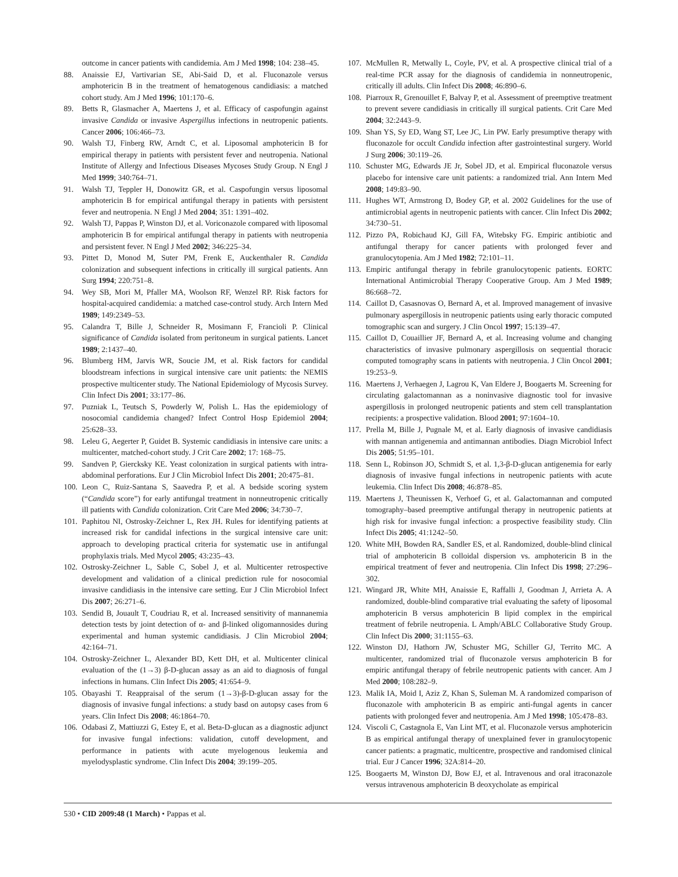outcome in cancer patients with candidemia. Am J Med 1998; 104: 238–45.
88. Anaissie EJ, Vartivarian SE, Abi-Said D, et al. Fluconazole versus amphotericin B in the treatment of hematogenous candidiasis: a matched cohort study. Am J Med 1996; 101:170–6.
89. Betts R, Glasmacher A, Maertens J, et al. Efficacy of caspofungin against invasive Candida or invasive Aspergillus infections in neutropenic patients. Cancer 2006; 106:466–73.
90. Walsh TJ, Finberg RW, Arndt C, et al. Liposomal amphotericin B for empirical therapy in patients with persistent fever and neutropenia. National Institute of Allergy and Infectious Diseases Mycoses Study Group. N Engl J Med 1999; 340:764–71.
91. Walsh TJ, Teppler H, Donowitz GR, et al. Caspofungin versus liposomal amphotericin B for empirical antifungal therapy in patients with persistent fever and neutropenia. N Engl J Med 2004; 351: 1391–402.
92. Walsh TJ, Pappas P, Winston DJ, et al. Voriconazole compared with liposomal amphotericin B for empirical antifungal therapy in patients with neutropenia and persistent fever. N Engl J Med 2002; 346:225–34.
93. Pittet D, Monod M, Suter PM, Frenk E, Auckenthaler R. Candida colonization and subsequent infections in critically ill surgical patients. Ann Surg 1994; 220:751–8.
94. Wey SB, Mori M, Pfaller MA, Woolson RF, Wenzel RP. Risk factors for hospital-acquired candidemia: a matched case-control study. Arch Intern Med 1989; 149:2349–53.
95. Calandra T, Bille J, Schneider R, Mosimann F, Francioli P. Clinical significance of Candida isolated from peritoneum in surgical patients. Lancet 1989; 2:1437–40.
96. Blumberg HM, Jarvis WR, Soucie JM, et al. Risk factors for candidal bloodstream infections in surgical intensive care unit patients: the NEMIS prospective multicenter study. The National Epidemiology of Mycosis Survey. Clin Infect Dis 2001; 33:177–86.
97. Puzniak L, Teutsch S, Powderly W, Polish L. Has the epidemiology of nosocomial candidemia changed? Infect Control Hosp Epidemiol 2004; 25:628–33.
98. Leleu G, Aegerter P, Guidet B. Systemic candidiasis in intensive care units: a multicenter, matched-cohort study. J Crit Care 2002; 17: 168–75.
99. Sandven P, Giercksky KE. Yeast colonization in surgical patients with intra-abdominal perforations. Eur J Clin Microbiol Infect Dis 2001; 20:475–81.
100. Leon C, Ruiz-Santana S, Saavedra P, et al. A bedside scoring system (“Candida score”) for early antifungal treatment in nonneutropenic critically ill patients with Candida colonization. Crit Care Med 2006; 34:730–7.
101. Paphitou NI, Ostrosky-Zeichner L, Rex JH. Rules for identifying patients at increased risk for candidal infections in the surgical intensive care unit: approach to developing practical criteria for systematic use in antifungal prophylaxis trials. Med Mycol 2005; 43:235–43.
102. Ostrosky-Zeichner L, Sable C, Sobel J, et al. Multicenter retrospective development and validation of a clinical prediction rule for nosocomial invasive candidiasis in the intensive care setting. Eur J Clin Microbiol Infect Dis 2007; 26:271–6.
103. Sendid B, Jouault T, Coudriau R, et al. Increased sensitivity of mannanemia detection tests by joint detection of α- and β-linked oligomannosides during experimental and human systemic candidiasis. J Clin Microbiol 2004; 42:164–71.
104. Ostrosky-Zeichner L, Alexander BD, Kett DH, et al. Multicenter clinical evaluation of the (1→3) β-D-glucan assay as an aid to diagnosis of fungal infections in humans. Clin Infect Dis 2005; 41:654–9.
105. Obayashi T. Reappraisal of the serum (1→3)-β-D-glucan assay for the diagnosis of invasive fungal infections: a study basd on autopsy cases from 6 years. Clin Infect Dis 2008; 46:1864–70.
106. Odabasi Z, Mattiuzzi G, Estey E, et al. Beta-D-glucan as a diagnostic adjunct for invasive fungal infections: validation, cutoff development, and performance in patients with acute myelogenous leukemia and myelodysplastic syndrome. Clin Infect Dis 2004; 39:199–205.
107. McMullen R, Metwally L, Coyle, PV, et al. A prospective clinical trial of a real-time PCR assay for the diagnosis of candidemia in nonneutropenic, critically ill adults. Clin Infect Dis 2008; 46:890–6.
108. Piarroux R, Grenouillet F, Balvay P, et al. Assessment of preemptive treatment to prevent severe candidiasis in critically ill surgical patients. Crit Care Med 2004; 32:2443–9.
109. Shan YS, Sy ED, Wang ST, Lee JC, Lin PW. Early presumptive therapy with fluconazole for occult Candida infection after gastrointestinal surgery. World J Surg 2006; 30:119–26.
110. Schuster MG, Edwards JE Jr, Sobel JD, et al. Empirical fluconazole versus placebo for intensive care unit patients: a randomized trial. Ann Intern Med 2008; 149:83–90.
111. Hughes WT, Armstrong D, Bodey GP, et al. 2002 Guidelines for the use of antimicrobial agents in neutropenic patients with cancer. Clin Infect Dis 2002; 34:730–51.
112. Pizzo PA, Robichaud KJ, Gill FA, Witebsky FG. Empiric antibiotic and antifungal therapy for cancer patients with prolonged fever and granulocytopenia. Am J Med 1982; 72:101–11.
113. Empiric antifungal therapy in febrile granulocytopenic patients. EORTC International Antimicrobial Therapy Cooperative Group. Am J Med 1989; 86:668–72.
114. Caillot D, Casasnovas O, Bernard A, et al. Improved management of invasive pulmonary aspergillosis in neutropenic patients using early thoracic computed tomographic scan and surgery. J Clin Oncol 1997; 15:139–47.
115. Caillot D, Couaillier JF, Bernard A, et al. Increasing volume and changing characteristics of invasive pulmonary aspergillosis on sequential thoracic computed tomography scans in patients with neutropenia. J Clin Oncol 2001; 19:253–9.
116. Maertens J, Verhaegen J, Lagrou K, Van Eldere J, Boogaerts M. Screening for circulating galactomannan as a noninvasive diagnostic tool for invasive aspergillosis in prolonged neutropenic patients and stem cell transplantation recipients: a prospective validation. Blood 2001; 97:1604–10.
117. Prella M, Bille J, Pugnale M, et al. Early diagnosis of invasive candidiasis with mannan antigenemia and antimannan antibodies. Diagn Microbiol Infect Dis 2005; 51:95–101.
118. Senn L, Robinson JO, Schmidt S, et al. 1,3-β-D-glucan antigenemia for early diagnosis of invasive fungal infections in neutropenic patients with acute leukemia. Clin Infect Dis 2008; 46:878–85.
119. Maertens J, Theunissen K, Verhoef G, et al. Galactomannan and computed tomography–based preemptive antifungal therapy in neutropenic patients at high risk for invasive fungal infection: a prospective feasibility study. Clin Infect Dis 2005; 41:1242–50.
120. White MH, Bowden RA, Sandler ES, et al. Randomized, double-blind clinical trial of amphotericin B colloidal dispersion vs. amphotericin B in the empirical treatment of fever and neutropenia. Clin Infect Dis 1998; 27:296–302.
121. Wingard JR, White MH, Anaissie E, Raffalli J, Goodman J, Arrieta A. A randomized, double-blind comparative trial evaluating the safety of liposomal amphotericin B versus amphotericin B lipid complex in the empirical treatment of febrile neutropenia. L Amph/ABLC Collaborative Study Group. Clin Infect Dis 2000; 31:1155–63.
122. Winston DJ, Hathorn JW, Schuster MG, Schiller GJ, Territo MC. A multicenter, randomized trial of fluconazole versus amphotericin B for empiric antifungal therapy of febrile neutropenic patients with cancer. Am J Med 2000; 108:282–9.
123. Malik IA, Moid I, Aziz Z, Khan S, Suleman M. A randomized comparison of fluconazole with amphotericin B as empiric anti-fungal agents in cancer patients with prolonged fever and neutropenia. Am J Med 1998; 105:478–83.
124. Viscoli C, Castagnola E, Van Lint MT, et al. Fluconazole versus amphotericin B as empirical antifungal therapy of unexplained fever in granulocytopenic cancer patients: a pragmatic, multicentre, prospective and randomised clinical trial. Eur J Cancer 1996; 32A:814–20.
125. Boogaerts M, Winston DJ, Bow EJ, et al. Intravenous and oral itraconazole versus intravenous amphotericin B deoxycholate as empirical
530 • CID 2009:48 (1 March) • Pappas et al.